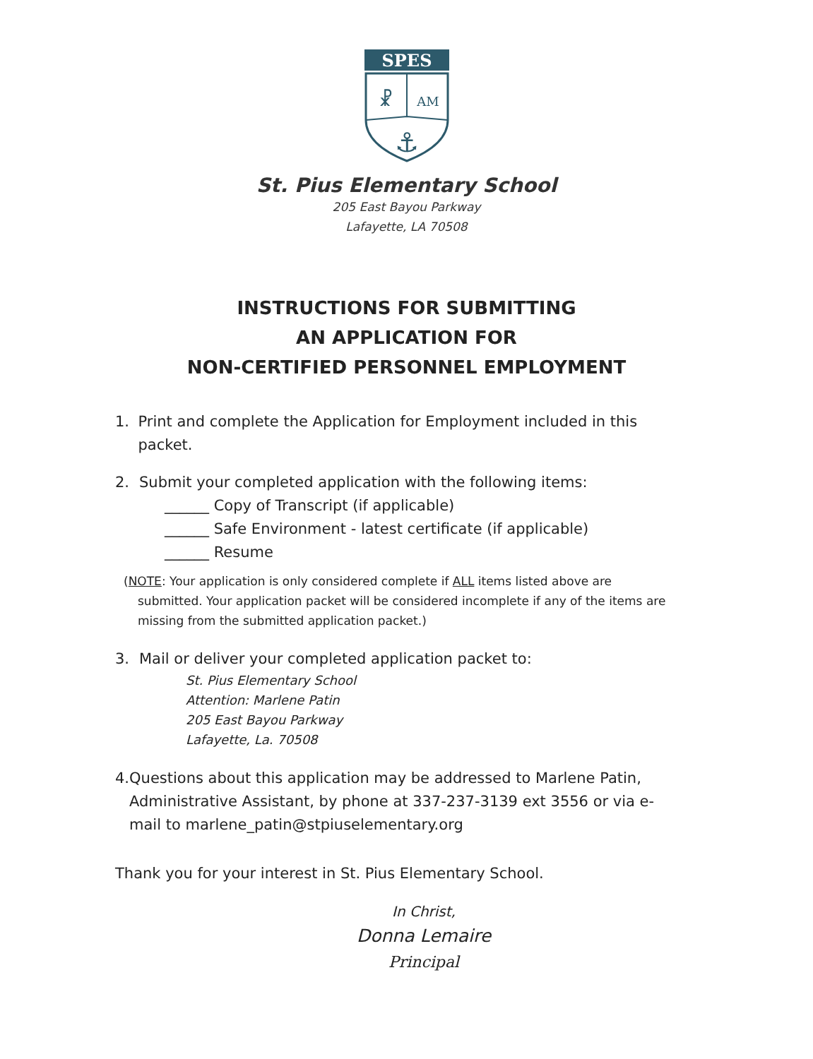SPES
☧
AM
⚓
St. Pius Elementary School
205 East Bayou Parkway
Lafayette, LA 70508
INSTRUCTIONS FOR SUBMITTING
AN APPLICATION FOR
NON-CERTIFIED PERSONNEL EMPLOYMENT
1. Print and complete the Application for Employment included in this packet.
2. Submit your completed application with the following items:
______ Copy of Transcript (if applicable)
______ Safe Environment - latest certificate (if applicable)
______ Resume
(NOTE: Your application is only considered complete if ALL items listed above are submitted. Your application packet will be considered incomplete if any of the items are missing from the submitted application packet.)
3. Mail or deliver your completed application packet to:
St. Pius Elementary School
Attention: Marlene Patin
205 East Bayou Parkway
Lafayette, La. 70508
4. Questions about this application may be addressed to Marlene Patin, Administrative Assistant, by phone at 337-237-3139 ext 3556 or via e-mail to marlene_patin@stpiuselementary.org
Thank you for your interest in St. Pius Elementary School.
In Christ,
Donna Lemaire
Principal